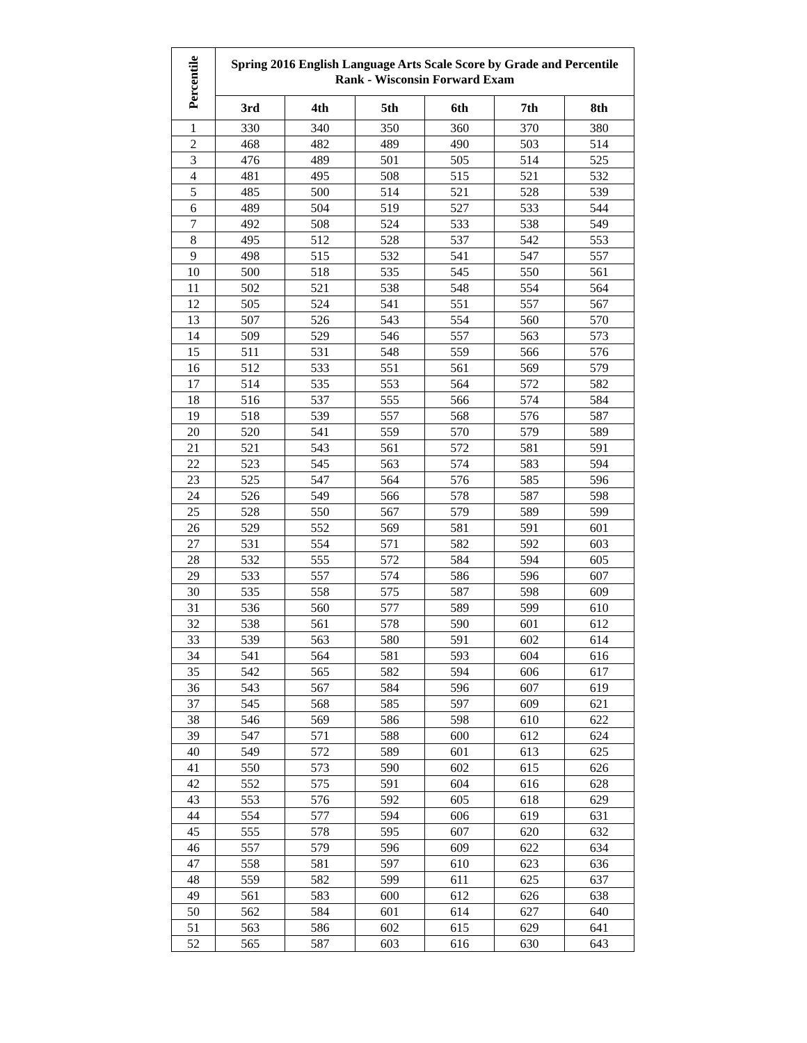| Percentile | Spring 2016 English Language Arts Scale Score by Grade and Percentile Rank - Wisconsin Forward Exam | | | | | |
| --- | --- | --- | --- | --- | --- | --- |
| | 3rd | 4th | 5th | 6th | 7th | 8th |
| 1 | 330 | 340 | 350 | 360 | 370 | 380 |
| 2 | 468 | 482 | 489 | 490 | 503 | 514 |
| 3 | 476 | 489 | 501 | 505 | 514 | 525 |
| 4 | 481 | 495 | 508 | 515 | 521 | 532 |
| 5 | 485 | 500 | 514 | 521 | 528 | 539 |
| 6 | 489 | 504 | 519 | 527 | 533 | 544 |
| 7 | 492 | 508 | 524 | 533 | 538 | 549 |
| 8 | 495 | 512 | 528 | 537 | 542 | 553 |
| 9 | 498 | 515 | 532 | 541 | 547 | 557 |
| 10 | 500 | 518 | 535 | 545 | 550 | 561 |
| 11 | 502 | 521 | 538 | 548 | 554 | 564 |
| 12 | 505 | 524 | 541 | 551 | 557 | 567 |
| 13 | 507 | 526 | 543 | 554 | 560 | 570 |
| 14 | 509 | 529 | 546 | 557 | 563 | 573 |
| 15 | 511 | 531 | 548 | 559 | 566 | 576 |
| 16 | 512 | 533 | 551 | 561 | 569 | 579 |
| 17 | 514 | 535 | 553 | 564 | 572 | 582 |
| 18 | 516 | 537 | 555 | 566 | 574 | 584 |
| 19 | 518 | 539 | 557 | 568 | 576 | 587 |
| 20 | 520 | 541 | 559 | 570 | 579 | 589 |
| 21 | 521 | 543 | 561 | 572 | 581 | 591 |
| 22 | 523 | 545 | 563 | 574 | 583 | 594 |
| 23 | 525 | 547 | 564 | 576 | 585 | 596 |
| 24 | 526 | 549 | 566 | 578 | 587 | 598 |
| 25 | 528 | 550 | 567 | 579 | 589 | 599 |
| 26 | 529 | 552 | 569 | 581 | 591 | 601 |
| 27 | 531 | 554 | 571 | 582 | 592 | 603 |
| 28 | 532 | 555 | 572 | 584 | 594 | 605 |
| 29 | 533 | 557 | 574 | 586 | 596 | 607 |
| 30 | 535 | 558 | 575 | 587 | 598 | 609 |
| 31 | 536 | 560 | 577 | 589 | 599 | 610 |
| 32 | 538 | 561 | 578 | 590 | 601 | 612 |
| 33 | 539 | 563 | 580 | 591 | 602 | 614 |
| 34 | 541 | 564 | 581 | 593 | 604 | 616 |
| 35 | 542 | 565 | 582 | 594 | 606 | 617 |
| 36 | 543 | 567 | 584 | 596 | 607 | 619 |
| 37 | 545 | 568 | 585 | 597 | 609 | 621 |
| 38 | 546 | 569 | 586 | 598 | 610 | 622 |
| 39 | 547 | 571 | 588 | 600 | 612 | 624 |
| 40 | 549 | 572 | 589 | 601 | 613 | 625 |
| 41 | 550 | 573 | 590 | 602 | 615 | 626 |
| 42 | 552 | 575 | 591 | 604 | 616 | 628 |
| 43 | 553 | 576 | 592 | 605 | 618 | 629 |
| 44 | 554 | 577 | 594 | 606 | 619 | 631 |
| 45 | 555 | 578 | 595 | 607 | 620 | 632 |
| 46 | 557 | 579 | 596 | 609 | 622 | 634 |
| 47 | 558 | 581 | 597 | 610 | 623 | 636 |
| 48 | 559 | 582 | 599 | 611 | 625 | 637 |
| 49 | 561 | 583 | 600 | 612 | 626 | 638 |
| 50 | 562 | 584 | 601 | 614 | 627 | 640 |
| 51 | 563 | 586 | 602 | 615 | 629 | 641 |
| 52 | 565 | 587 | 603 | 616 | 630 | 643 |